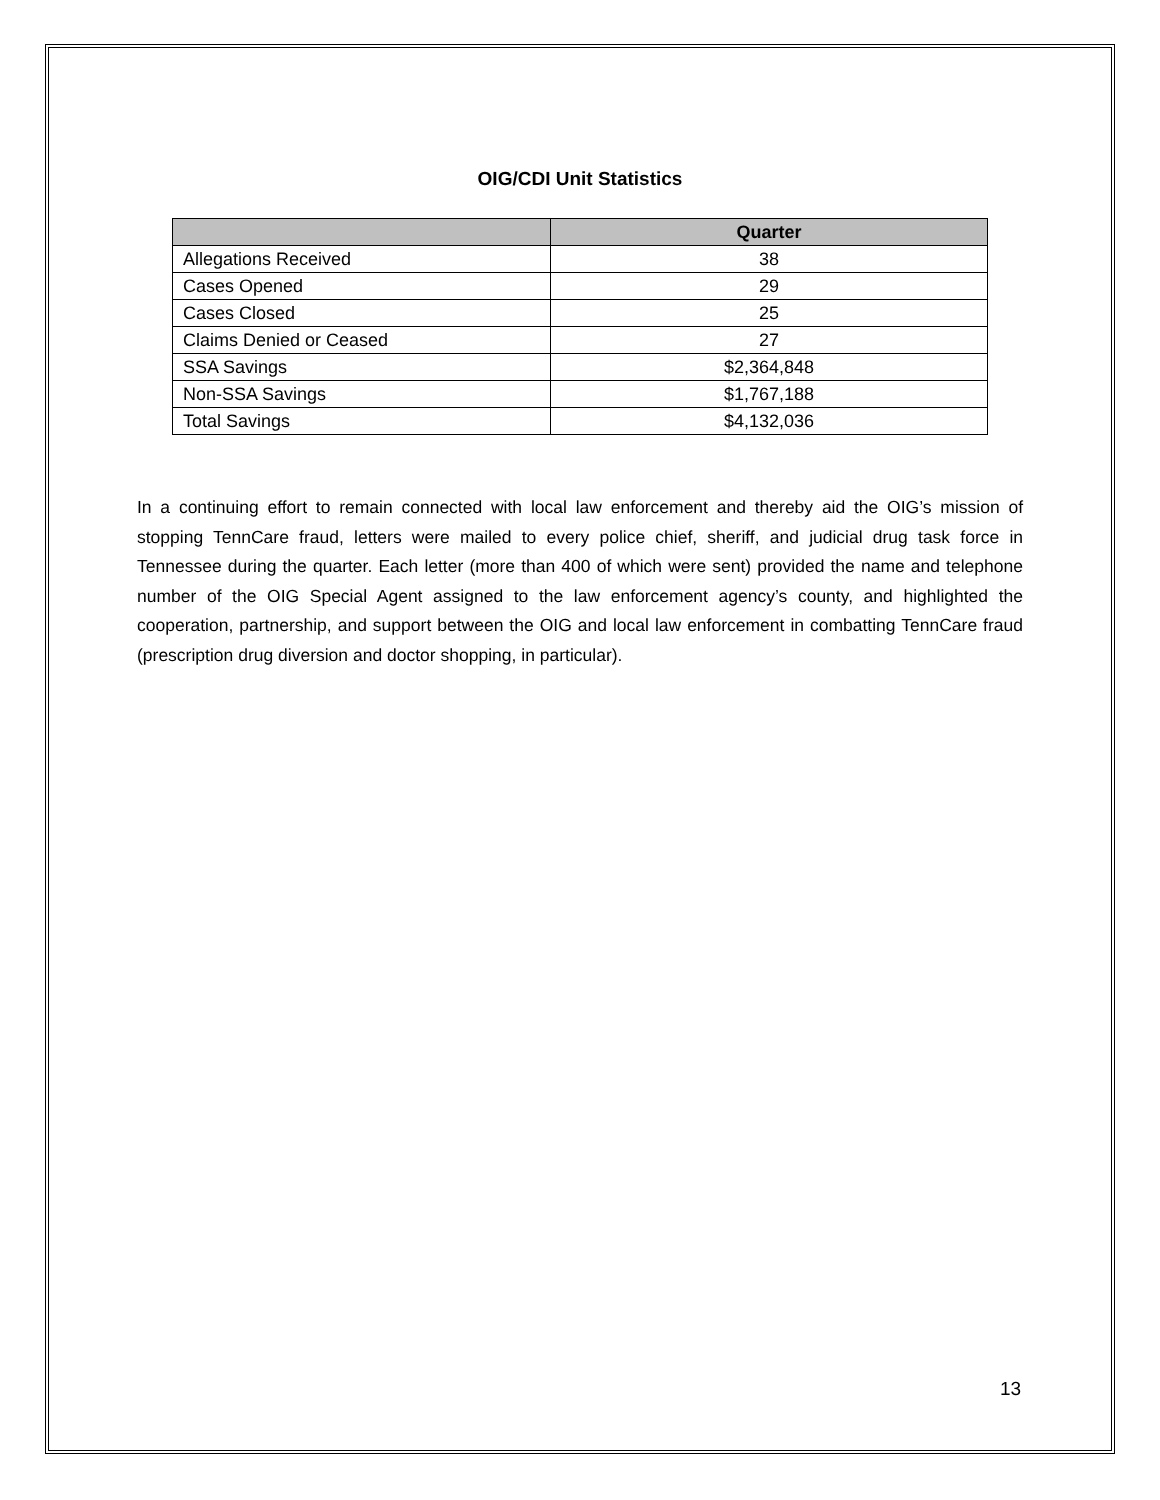OIG/CDI Unit Statistics
| | Quarter |
| --- | --- |
| Allegations Received | 38 |
| Cases Opened | 29 |
| Cases Closed | 25 |
| Claims Denied or Ceased | 27 |
| SSA Savings | $2,364,848 |
| Non-SSA Savings | $1,767,188 |
| Total Savings | $4,132,036 |
In a continuing effort to remain connected with local law enforcement and thereby aid the OIG’s mission of stopping TennCare fraud, letters were mailed to every police chief, sheriff, and judicial drug task force in Tennessee during the quarter. Each letter (more than 400 of which were sent) provided the name and telephone number of the OIG Special Agent assigned to the law enforcement agency’s county, and highlighted the cooperation, partnership, and support between the OIG and local law enforcement in combatting TennCare fraud (prescription drug diversion and doctor shopping, in particular).
13